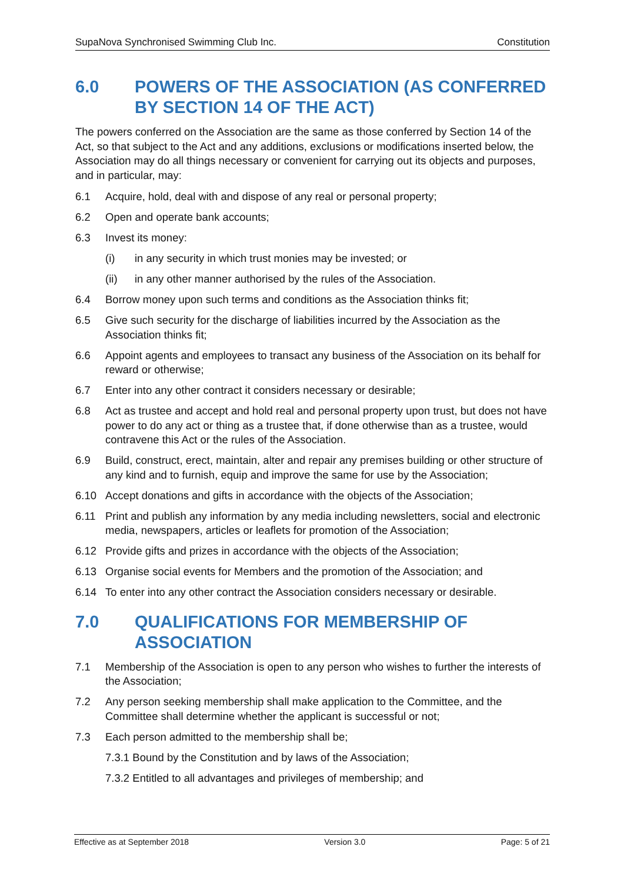SupaNova Synchronised Swimming Club Inc. Constitution
6.0 POWERS OF THE ASSOCIATION (AS CONFERRED BY SECTION 14 OF THE ACT)
The powers conferred on the Association are the same as those conferred by Section 14 of the Act, so that subject to the Act and any additions, exclusions or modifications inserted below, the Association may do all things necessary or convenient for carrying out its objects and purposes, and in particular, may:
6.1 Acquire, hold, deal with and dispose of any real or personal property;
6.2 Open and operate bank accounts;
6.3 Invest its money:
(i) in any security in which trust monies may be invested; or
(ii) in any other manner authorised by the rules of the Association.
6.4 Borrow money upon such terms and conditions as the Association thinks fit;
6.5 Give such security for the discharge of liabilities incurred by the Association as the Association thinks fit;
6.6 Appoint agents and employees to transact any business of the Association on its behalf for reward or otherwise;
6.7 Enter into any other contract it considers necessary or desirable;
6.8 Act as trustee and accept and hold real and personal property upon trust, but does not have power to do any act or thing as a trustee that, if done otherwise than as a trustee, would contravene this Act or the rules of the Association.
6.9 Build, construct, erect, maintain, alter and repair any premises building or other structure of any kind and to furnish, equip and improve the same for use by the Association;
6.10 Accept donations and gifts in accordance with the objects of the Association;
6.11 Print and publish any information by any media including newsletters, social and electronic media, newspapers, articles or leaflets for promotion of the Association;
6.12 Provide gifts and prizes in accordance with the objects of the Association;
6.13 Organise social events for Members and the promotion of the Association; and
6.14 To enter into any other contract the Association considers necessary or desirable.
7.0 QUALIFICATIONS FOR MEMBERSHIP OF ASSOCIATION
7.1 Membership of the Association is open to any person who wishes to further the interests of the Association;
7.2 Any person seeking membership shall make application to the Committee, and the Committee shall determine whether the applicant is successful or not;
7.3 Each person admitted to the membership shall be;
7.3.1 Bound by the Constitution and by laws of the Association;
7.3.2 Entitled to all advantages and privileges of membership; and
Effective as at September 2018 Version 3.0 Page: 5 of 21